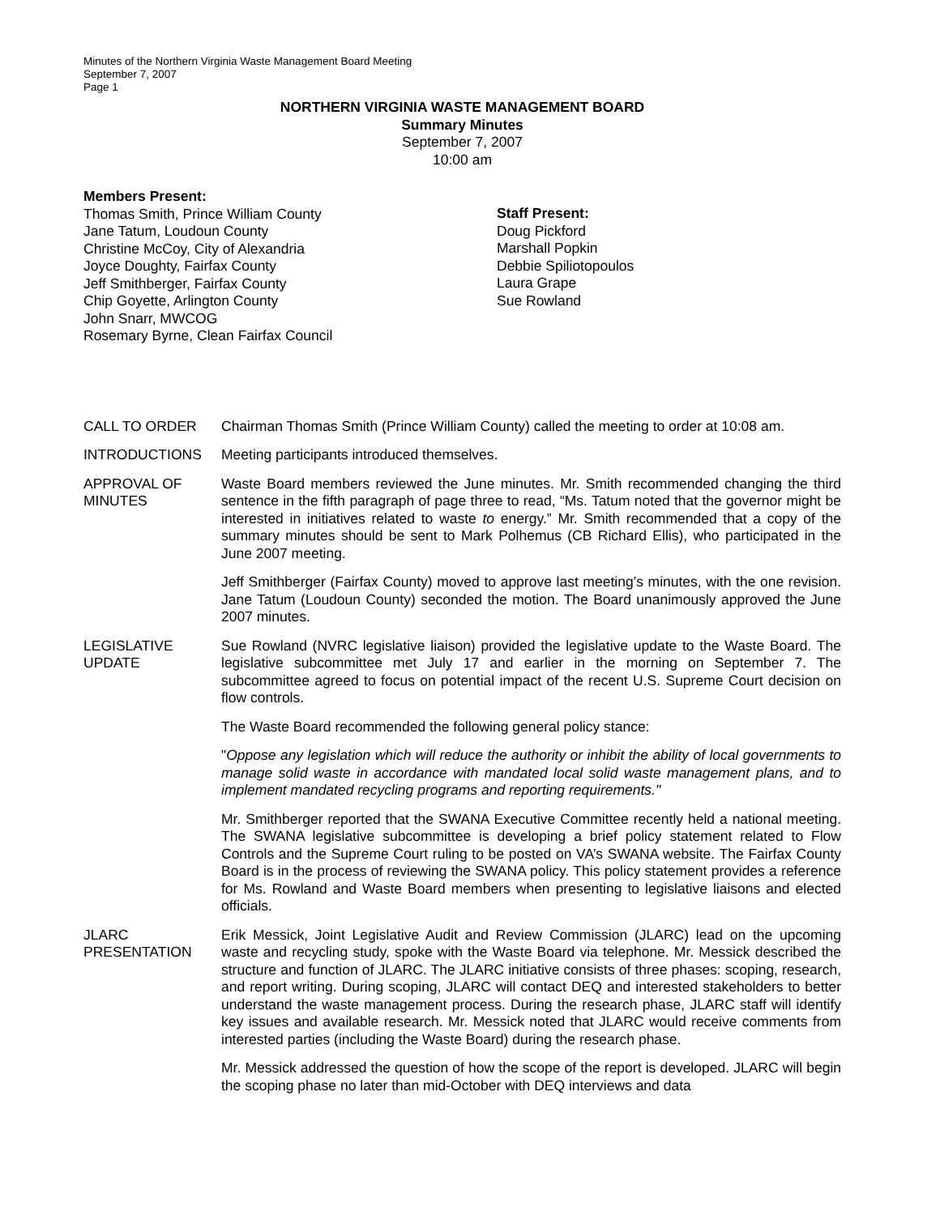Minutes of the Northern Virginia Waste Management Board Meeting
September 7, 2007
Page 1
NORTHERN VIRGINIA WASTE MANAGEMENT BOARD
Summary Minutes
September 7, 2007
10:00 am
Members Present:
Thomas Smith, Prince William County
Jane Tatum, Loudoun County
Christine McCoy, City of Alexandria
Joyce Doughty, Fairfax County
Jeff Smithberger, Fairfax County
Chip Goyette, Arlington County
John Snarr, MWCOG
Rosemary Byrne, Clean Fairfax Council
Staff Present:
Doug Pickford
Marshall Popkin
Debbie Spiliotopoulos
Laura Grape
Sue Rowland
CALL TO ORDER Chairman Thomas Smith (Prince William County) called the meeting to order at 10:08 am.
INTRODUCTIONS Meeting participants introduced themselves.
APPROVAL OF MINUTES
Waste Board members reviewed the June minutes. Mr. Smith recommended changing the third sentence in the fifth paragraph of page three to read, “Ms. Tatum noted that the governor might be interested in initiatives related to waste to energy.” Mr. Smith recommended that a copy of the summary minutes should be sent to Mark Polhemus (CB Richard Ellis), who participated in the June 2007 meeting.
Jeff Smithberger (Fairfax County) moved to approve last meeting’s minutes, with the one revision. Jane Tatum (Loudoun County) seconded the motion. The Board unanimously approved the June 2007 minutes.
LEGISLATIVE UPDATE
Sue Rowland (NVRC legislative liaison) provided the legislative update to the Waste Board. The legislative subcommittee met July 17 and earlier in the morning on September 7. The subcommittee agreed to focus on potential impact of the recent U.S. Supreme Court decision on flow controls.
The Waste Board recommended the following general policy stance:
"Oppose any legislation which will reduce the authority or inhibit the ability of local governments to manage solid waste in accordance with mandated local solid waste management plans, and to implement mandated recycling programs and reporting requirements."
Mr. Smithberger reported that the SWANA Executive Committee recently held a national meeting. The SWANA legislative subcommittee is developing a brief policy statement related to Flow Controls and the Supreme Court ruling to be posted on VA’s SWANA website. The Fairfax County Board is in the process of reviewing the SWANA policy. This policy statement provides a reference for Ms. Rowland and Waste Board members when presenting to legislative liaisons and elected officials.
JLARC PRESENTATION
Erik Messick, Joint Legislative Audit and Review Commission (JLARC) lead on the upcoming waste and recycling study, spoke with the Waste Board via telephone. Mr. Messick described the structure and function of JLARC. The JLARC initiative consists of three phases: scoping, research, and report writing. During scoping, JLARC will contact DEQ and interested stakeholders to better understand the waste management process. During the research phase, JLARC staff will identify key issues and available research. Mr. Messick noted that JLARC would receive comments from interested parties (including the Waste Board) during the research phase.
Mr. Messick addressed the question of how the scope of the report is developed. JLARC will begin the scoping phase no later than mid-October with DEQ interviews and data